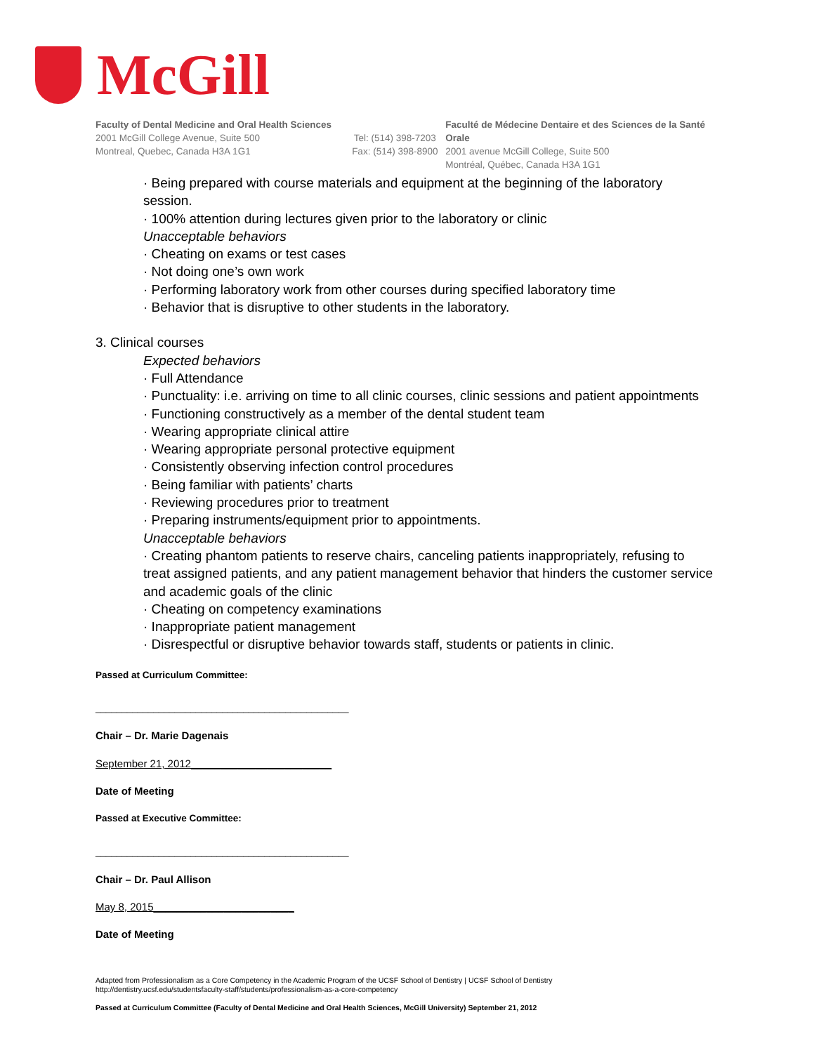McGill
Faculty of Dental Medicine and Oral Health Sciences
2001 McGill College Avenue, Suite 500
Montreal, Quebec, Canada H3A 1G1
Tel: (514) 398-7203
Fax: (514) 398-8900
Faculté de Médecine Dentaire et des Sciences de la Santé Orale
2001 avenue McGill College, Suite 500
Montréal, Québec, Canada H3A 1G1
· Being prepared with course materials and equipment at the beginning of the laboratory session.
· 100% attention during lectures given prior to the laboratory or clinic
Unacceptable behaviors
· Cheating on exams or test cases
· Not doing one’s own work
· Performing laboratory work from other courses during specified laboratory time
· Behavior that is disruptive to other students in the laboratory.
3. Clinical courses
Expected behaviors
· Full Attendance
· Punctuality: i.e. arriving on time to all clinic courses, clinic sessions and patient appointments
· Functioning constructively as a member of the dental student team
· Wearing appropriate clinical attire
· Wearing appropriate personal protective equipment
· Consistently observing infection control procedures
· Being familiar with patients’ charts
· Reviewing procedures prior to treatment
· Preparing instruments/equipment prior to appointments.
Unacceptable behaviors
· Creating phantom patients to reserve chairs, canceling patients inappropriately, refusing to treat assigned patients, and any patient management behavior that hinders the customer service and academic goals of the clinic
· Cheating on competency examinations
· Inappropriate patient management
· Disrespectful or disruptive behavior towards staff, students or patients in clinic.
Passed at Curriculum Committee:
________________________________________________
Chair – Dr. Marie Dagenais
September 21, 2012________________________
Date of Meeting
Passed at Executive Committee:
________________________________________________
Chair – Dr. Paul Allison
May 8, 2015________________________
Date of Meeting
Adapted from Professionalism as a Core Competency in the Academic Program of the UCSF School of Dentistry | UCSF School of Dentistry
http://dentistry.ucsf.edu/studentsfaculty-staff/students/professionalism-as-a-core-competency
Passed at Curriculum Committee (Faculty of Dental Medicine and Oral Health Sciences, McGill University) September 21, 2012